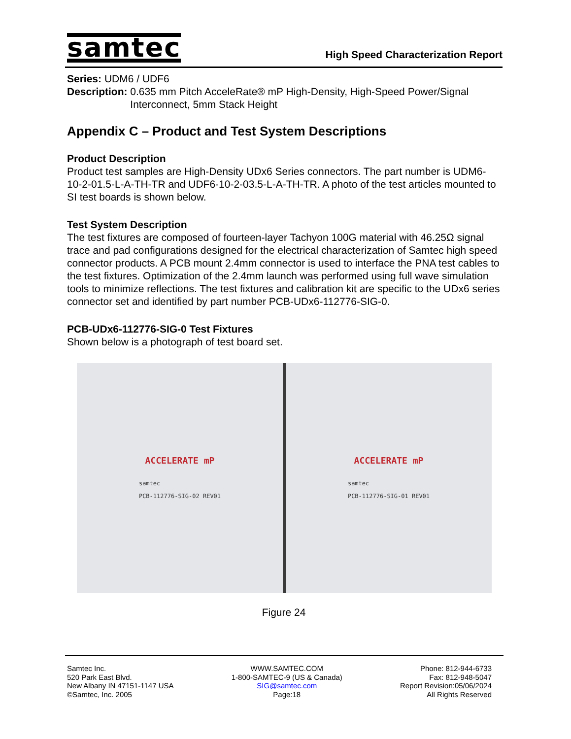samtec
High Speed Characterization Report
Series: UDM6 / UDF6
Description: 0.635 mm Pitch AcceleRate® mP High-Density, High-Speed Power/Signal Interconnect, 5mm Stack Height
Appendix C – Product and Test System Descriptions
Product Description
Product test samples are High-Density UDx6 Series connectors. The part number is UDM6-10-2-01.5-L-A-TH-TR and UDF6-10-2-03.5-L-A-TH-TR. A photo of the test articles mounted to SI test boards is shown below.
Test System Description
The test fixtures are composed of fourteen-layer Tachyon 100G material with 46.25Ω signal trace and pad configurations designed for the electrical characterization of Samtec high speed connector products. A PCB mount 2.4mm connector is used to interface the PNA test cables to the test fixtures. Optimization of the 2.4mm launch was performed using full wave simulation tools to minimize reflections. The test fixtures and calibration kit are specific to the UDx6 series connector set and identified by part number PCB-UDx6-112776-SIG-0.
PCB-UDx6-112776-SIG-0 Test Fixtures
Shown below is a photograph of test board set.
ACCELERATE mP
samtec
PCB-112776-SIG-02 REV01
ACCELERATE mP
samtec
PCB-112776-SIG-01 REV01
Figure 24
Samtec Inc.
520 Park East Blvd.
New Albany IN 47151-1147 USA
©Samtec, Inc. 2005
WWW.SAMTEC.COM
1-800-SAMTEC-9 (US & Canada)
SIG@samtec.com
Page:18
Phone: 812-944-6733
Fax: 812-948-5047
Report Revision:05/06/2024
All Rights Reserved